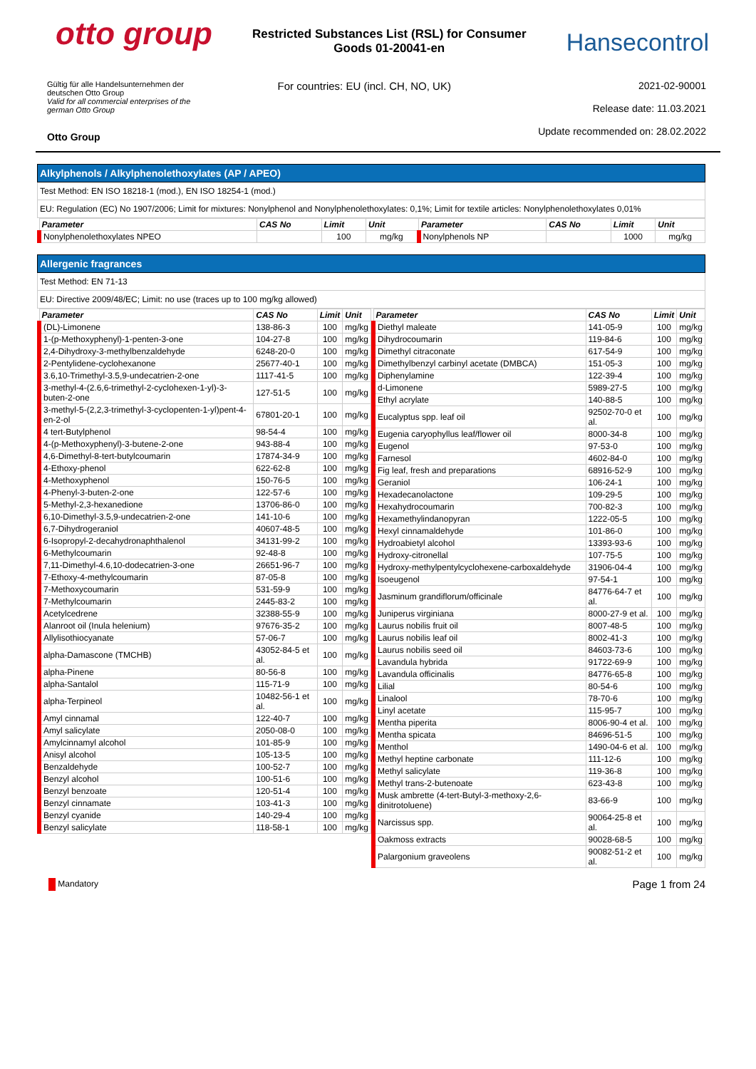otto group
Restricted Substances List (RSL) for Consumer Goods 01-20041-en
Hansecontrol
Gültig für alle Handelsunternehmen der
deutschen Otto Group
Valid for all commercial enterprises of the
german Otto Group
Otto Group
For countries: EU (incl. CH, NO, UK)
2021-02-90001
Release date: 11.03.2021
Update recommended on: 28.02.2022
Alkylphenols / Alkylphenolethoxylates (AP / APEO)
Test Method: EN ISO 18218-1 (mod.), EN ISO 18254-1 (mod.)
EU: Regulation (EC) No 1907/2006; Limit for mixtures: Nonylphenol and Nonylphenolethoxylates: 0,1%; Limit for textile articles: Nonylphenolethoxylates 0,01%
| Parameter | CAS No | Limit | Unit | Parameter | CAS No | Limit | Unit |
| --- | --- | --- | --- | --- | --- | --- | --- |
| Nonylphenolethoxylates NPEO | | 100 | mg/kg | Nonylphenols NP | | 1000 | mg/kg |
Allergenic fragrances
Test Method: EN 71-13
EU: Directive 2009/48/EC; Limit: no use (traces up to 100 mg/kg allowed)
| Parameter | CAS No | Limit | Unit |
| --- | --- | --- | --- |
| (DL)-Limonene | 138-86-3 | 100 | mg/kg |
| 1-(p-Methoxyphenyl)-1-penten-3-one | 104-27-8 | 100 | mg/kg |
| 2,4-Dihydroxy-3-methylbenzaldehyde | 6248-20-0 | 100 | mg/kg |
| 2-Pentylidene-cyclohexanone | 25677-40-1 | 100 | mg/kg |
| 3.6,10-Trimethyl-3.5,9-undecatrien-2-one | 1117-41-5 | 100 | mg/kg |
| 3-methyl-4-(2.6,6-trimethyl-2-cyclohexen-1-yl)-3-buten-2-one | 127-51-5 | 100 | mg/kg |
| 3-methyl-5-(2,2,3-trimethyl-3-cyclopenten-1-yl)pent-4-en-2-ol | 67801-20-1 | 100 | mg/kg |
| 4 tert-Butylphenol | 98-54-4 | 100 | mg/kg |
| 4-(p-Methoxyphenyl)-3-butene-2-one | 943-88-4 | 100 | mg/kg |
| 4,6-Dimethyl-8-tert-butylcoumarin | 17874-34-9 | 100 | mg/kg |
| 4-Ethoxy-phenol | 622-62-8 | 100 | mg/kg |
| 4-Methoxyphenol | 150-76-5 | 100 | mg/kg |
| 4-Phenyl-3-buten-2-one | 122-57-6 | 100 | mg/kg |
| 5-Methyl-2,3-hexanedione | 13706-86-0 | 100 | mg/kg |
| 6,10-Dimethyl-3.5,9-undecatrien-2-one | 141-10-6 | 100 | mg/kg |
| 6,7-Dihydrogeraniol | 40607-48-5 | 100 | mg/kg |
| 6-Isopropyl-2-decahydronaphthalenol | 34131-99-2 | 100 | mg/kg |
| 6-Methylcoumarin | 92-48-8 | 100 | mg/kg |
| 7,11-Dimethyl-4.6,10-dodecatrien-3-one | 26651-96-7 | 100 | mg/kg |
| 7-Ethoxy-4-methylcoumarin | 87-05-8 | 100 | mg/kg |
| 7-Methoxycoumarin | 531-59-9 | 100 | mg/kg |
| 7-Methylcoumarin | 2445-83-2 | 100 | mg/kg |
| Acetylcedrene | 32388-55-9 | 100 | mg/kg |
| Alanroot oil (Inula helenium) | 97676-35-2 | 100 | mg/kg |
| Allylisothiocyanate | 57-06-7 | 100 | mg/kg |
| alpha-Damascone (TMCHB) | 43052-84-5 et al. | 100 | mg/kg |
| alpha-Pinene | 80-56-8 | 100 | mg/kg |
| alpha-Santalol | 115-71-9 | 100 | mg/kg |
| alpha-Terpineol | 10482-56-1 et al. | 100 | mg/kg |
| Amyl cinnamal | 122-40-7 | 100 | mg/kg |
| Amyl salicylate | 2050-08-0 | 100 | mg/kg |
| Amylcinnamyl alcohol | 101-85-9 | 100 | mg/kg |
| Anisyl alcohol | 105-13-5 | 100 | mg/kg |
| Benzaldehyde | 100-52-7 | 100 | mg/kg |
| Benzyl alcohol | 100-51-6 | 100 | mg/kg |
| Benzyl benzoate | 120-51-4 | 100 | mg/kg |
| Benzyl cinnamate | 103-41-3 | 100 | mg/kg |
| Benzyl cyanide | 140-29-4 | 100 | mg/kg |
| Benzyl salicylate | 118-58-1 | 100 | mg/kg |
| Parameter | CAS No | Limit | Unit |
| --- | --- | --- | --- |
| Diethyl maleate | 141-05-9 | 100 | mg/kg |
| Dihydrocoumarin | 119-84-6 | 100 | mg/kg |
| Dimethyl citraconate | 617-54-9 | 100 | mg/kg |
| Dimethylbenzyl carbinyl acetate (DMBCA) | 151-05-3 | 100 | mg/kg |
| Diphenylamine | 122-39-4 | 100 | mg/kg |
| d-Limonene | 5989-27-5 | 100 | mg/kg |
| Ethyl acrylate | 140-88-5 | 100 | mg/kg |
| Eucalyptus spp. leaf oil | 92502-70-0 et al. | 100 | mg/kg |
| Eugenia caryophyllus leaf/flower oil | 8000-34-8 | 100 | mg/kg |
| Eugenol | 97-53-0 | 100 | mg/kg |
| Farnesol | 4602-84-0 | 100 | mg/kg |
| Fig leaf, fresh and preparations | 68916-52-9 | 100 | mg/kg |
| Geraniol | 106-24-1 | 100 | mg/kg |
| Hexadecanolactone | 109-29-5 | 100 | mg/kg |
| Hexahydrocoumarin | 700-82-3 | 100 | mg/kg |
| Hexamethylindanopyran | 1222-05-5 | 100 | mg/kg |
| Hexyl cinnamaldehyde | 101-86-0 | 100 | mg/kg |
| Hydroabietyl alcohol | 13393-93-6 | 100 | mg/kg |
| Hydroxy-citronellal | 107-75-5 | 100 | mg/kg |
| Hydroxy-methylpentylcyclohexene-carboxaldehyde | 31906-04-4 | 100 | mg/kg |
| Isoeugenol | 97-54-1 | 100 | mg/kg |
| Jasminum grandiflorum/officinale | 84776-64-7 et al. | 100 | mg/kg |
| Juniperus virginiana | 8000-27-9 et al. | 100 | mg/kg |
| Laurus nobilis fruit oil | 8007-48-5 | 100 | mg/kg |
| Laurus nobilis leaf oil | 8002-41-3 | 100 | mg/kg |
| Laurus nobilis seed oil | 84603-73-6 | 100 | mg/kg |
| Lavandula hybrida | 91722-69-9 | 100 | mg/kg |
| Lavandula officinalis | 84776-65-8 | 100 | mg/kg |
| Lilial | 80-54-6 | 100 | mg/kg |
| Linalool | 78-70-6 | 100 | mg/kg |
| Linyl acetate | 115-95-7 | 100 | mg/kg |
| Mentha piperita | 8006-90-4 et al. | 100 | mg/kg |
| Mentha spicata | 84696-51-5 | 100 | mg/kg |
| Menthol | 1490-04-6 et al. | 100 | mg/kg |
| Methyl heptine carbonate | 111-12-6 | 100 | mg/kg |
| Methyl salicylate | 119-36-8 | 100 | mg/kg |
| Methyl trans-2-butenoate | 623-43-8 | 100 | mg/kg |
| Musk ambrette (4-tert-Butyl-3-methoxy-2,6-dinitrotoluene) | 83-66-9 | 100 | mg/kg |
| Narcissus spp. | 90064-25-8 et al. | 100 | mg/kg |
| Oakmoss extracts | 90028-68-5 | 100 | mg/kg |
| Palargonium graveolens | 90082-51-2 et al. | 100 | mg/kg |
Mandatory
Page 1 from 24